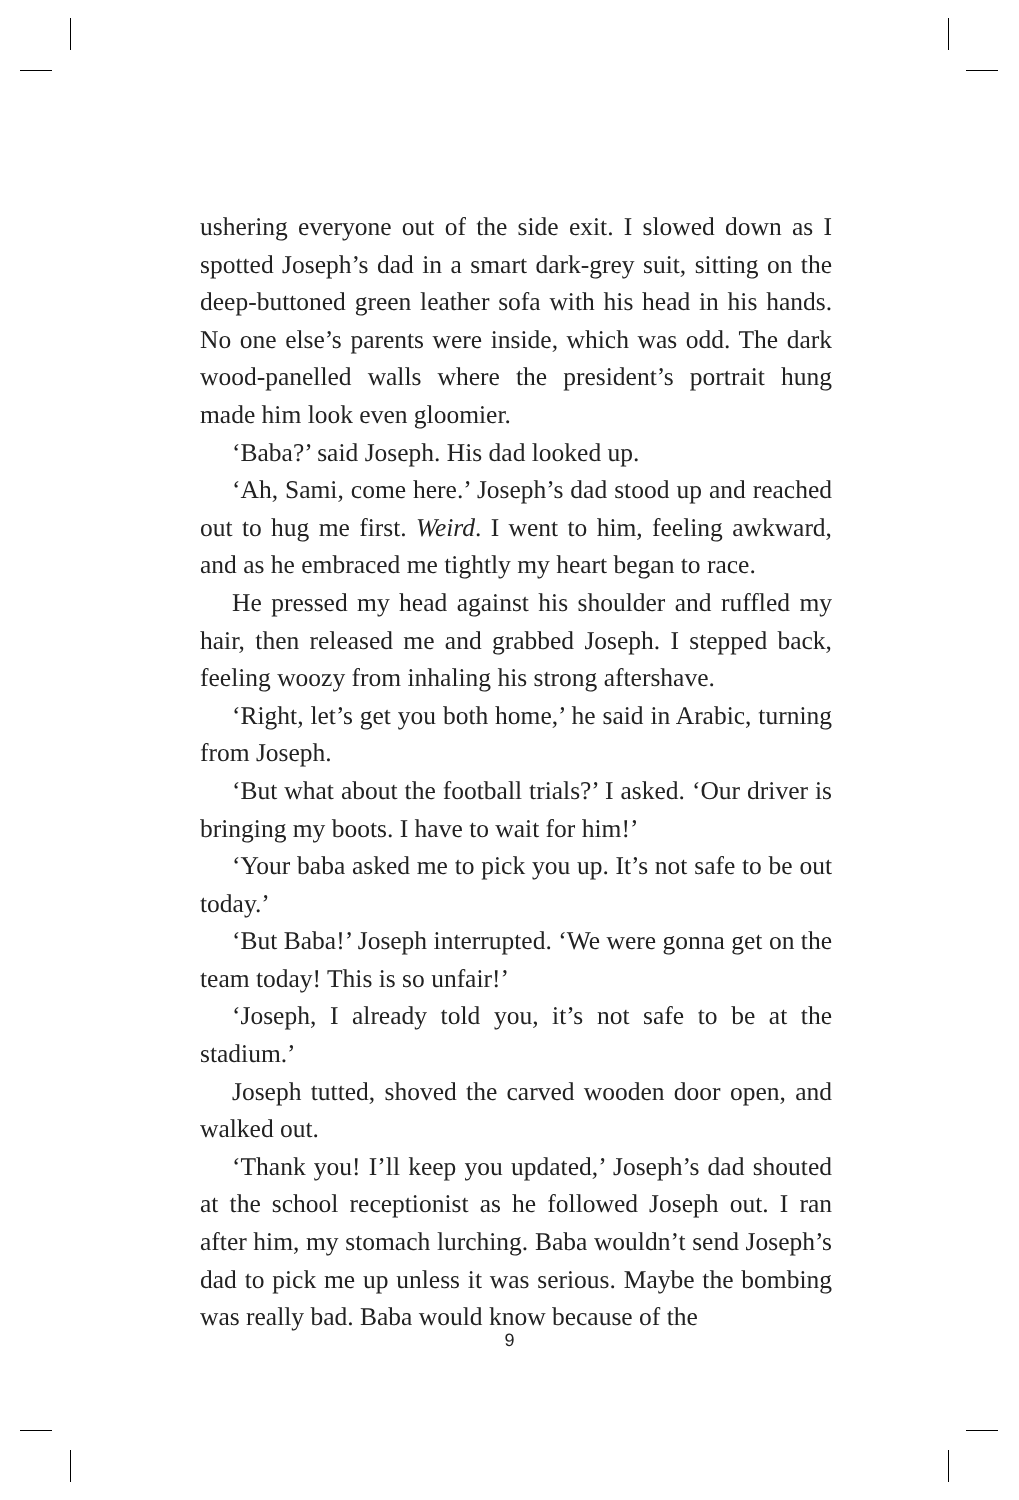ushering everyone out of the side exit. I slowed down as I spotted Joseph’s dad in a smart dark-grey suit, sitting on the deep-buttoned green leather sofa with his head in his hands. No one else’s parents were inside, which was odd. The dark wood-panelled walls where the president’s portrait hung made him look even gloomier.
‘Baba?’ said Joseph. His dad looked up.
‘Ah, Sami, come here.’ Joseph’s dad stood up and reached out to hug me first. Weird. I went to him, feeling awkward, and as he embraced me tightly my heart began to race.
He pressed my head against his shoulder and ruffled my hair, then released me and grabbed Joseph. I stepped back, feeling woozy from inhaling his strong aftershave.
‘Right, let’s get you both home,’ he said in Arabic, turning from Joseph.
‘But what about the football trials?’ I asked. ‘Our driver is bringing my boots. I have to wait for him!’
‘Your baba asked me to pick you up. It’s not safe to be out today.’
‘But Baba!’ Joseph interrupted. ‘We were gonna get on the team today! This is so unfair!’
‘Joseph, I already told you, it’s not safe to be at the stadium.’
Joseph tutted, shoved the carved wooden door open, and walked out.
‘Thank you! I’ll keep you updated,’ Joseph’s dad shouted at the school receptionist as he followed Joseph out. I ran after him, my stomach lurching. Baba wouldn’t send Joseph’s dad to pick me up unless it was serious. Maybe the bombing was really bad. Baba would know because of the
9